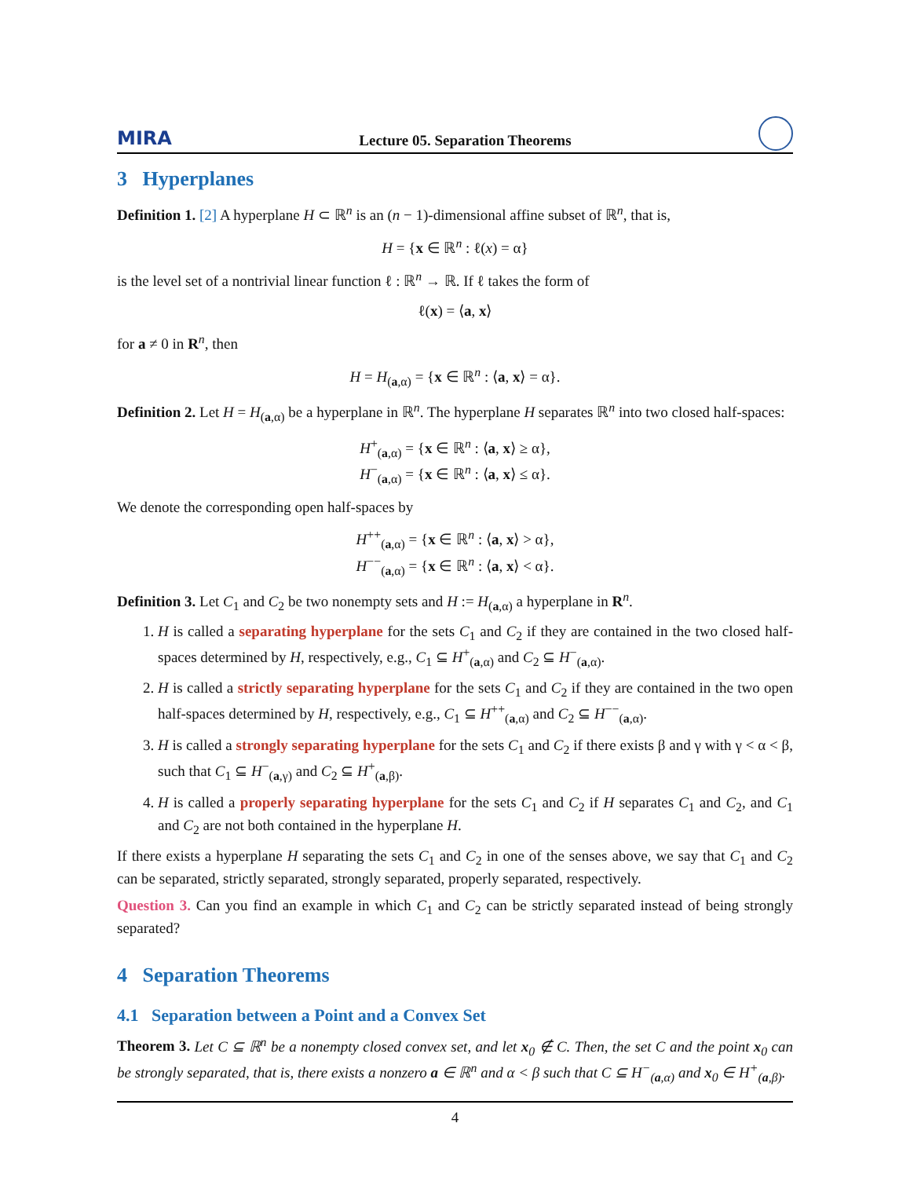MIRA Lecture 05. Separation Theorems
3 Hyperplanes
Definition 1. [2] A hyperplane H ⊂ ℝ<sup>n</sup> is an (n − 1)-dimensional affine subset of ℝ<sup>n</sup>, that is,
H = {x ∈ ℝ<sup>n</sup> : ℓ(x) = α}
is the level set of a nontrivial linear function ℓ : ℝ<sup>n</sup> → ℝ. If ℓ takes the form of
ℓ(x) = ⟨a, x⟩
for a ≠ 0 in R<sup>n</sup>, then
H = H<sub>(a,α)</sub> = {x ∈ ℝ<sup>n</sup> : ⟨a, x⟩ = α}.
Definition 2. Let H = H<sub>(a,α)</sub> be a hyperplane in ℝ<sup>n</sup>. The hyperplane H separates ℝ<sup>n</sup> into two closed half-spaces:
H<sup>+</sup><sub>(a,α)</sub> = {x ∈ ℝ<sup>n</sup> : ⟨a, x⟩ ≥ α},
H<sup>−</sup><sub>(a,α)</sub> = {x ∈ ℝ<sup>n</sup> : ⟨a, x⟩ ≤ α}.
We denote the corresponding open half-spaces by
H<sup>++</sup><sub>(a,α)</sub> = {x ∈ ℝ<sup>n</sup> : ⟨a, x⟩ > α},
H<sup>−−</sup><sub>(a,α)</sub> = {x ∈ ℝ<sup>n</sup> : ⟨a, x⟩ < α}.
Definition 3. Let C<sub>1</sub> and C<sub>2</sub> be two nonempty sets and H := H<sub>(a,α)</sub> a hyperplane in R<sup>n</sup>.
1. H is called a separating hyperplane for the sets C<sub>1</sub> and C<sub>2</sub> if they are contained in the two closed half-spaces determined by H, respectively, e.g., C<sub>1</sub> ⊆ H<sup>+</sup><sub>(a,α)</sub> and C<sub>2</sub> ⊆ H<sup>−</sup><sub>(a,α)</sub>.
2. H is called a strictly separating hyperplane for the sets C<sub>1</sub> and C<sub>2</sub> if they are contained in the two open half-spaces determined by H, respectively, e.g., C<sub>1</sub> ⊆ H<sup>++</sup><sub>(a,α)</sub> and C<sub>2</sub> ⊆ H<sup>−−</sup><sub>(a,α)</sub>.
3. H is called a strongly separating hyperplane for the sets C<sub>1</sub> and C<sub>2</sub> if there exists β and γ with γ < α < β, such that C<sub>1</sub> ⊆ H<sup>−</sup><sub>(a,γ)</sub> and C<sub>2</sub> ⊆ H<sup>+</sup><sub>(a,β)</sub>.
4. H is called a properly separating hyperplane for the sets C<sub>1</sub> and C<sub>2</sub> if H separates C<sub>1</sub> and C<sub>2</sub>, and C<sub>1</sub> and C<sub>2</sub> are not both contained in the hyperplane H.
If there exists a hyperplane H separating the sets C<sub>1</sub> and C<sub>2</sub> in one of the senses above, we say that C<sub>1</sub> and C<sub>2</sub> can be separated, strictly separated, strongly separated, properly separated, respectively.
Question 3. Can you find an example in which C<sub>1</sub> and C<sub>2</sub> can be strictly separated instead of being strongly separated?
4 Separation Theorems
4.1 Separation between a Point and a Convex Set
Theorem 3. Let C ⊆ ℝ<sup>n</sup> be a nonempty closed convex set, and let x<sub>0</sub> ∉ C. Then, the set C and the point x<sub>0</sub> can be strongly separated, that is, there exists a nonzero a ∈ ℝ<sup>n</sup> and α < β such that C ⊆ H<sup>−</sup><sub>(a,α)</sub> and x<sub>0</sub> ∈ H<sup>+</sup><sub>(a,β)</sub>.
4